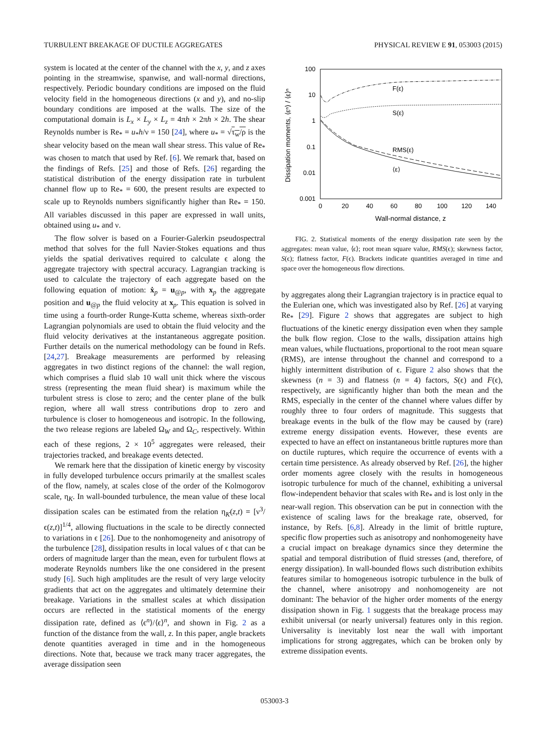TURBULENT BREAKAGE OF DUCTILE AGGREGATES PHYSICAL REVIEW E 91, 053003 (2015)
system is located at the center of the channel with the x, y, and z axes pointing in the streamwise, spanwise, and wall-normal directions, respectively. Periodic boundary conditions are imposed on the fluid velocity field in the homogeneous directions (x and y), and no-slip boundary conditions are imposed at the walls. The size of the computational domain is L<sub>x</sub> × L<sub>y</sub> × L<sub>z</sub> = 4πh × 2πh × 2h. The shear Reynolds number is Re<sub>*</sub> = u<sub>*</sub>h/ν = 150 [24], where u<sub>*</sub> = √τ<sub>w</sub>/ρ is the shear velocity based on the mean wall shear stress. This value of Re<sub>*</sub> was chosen to match that used by Ref. [6]. We remark that, based on the findings of Refs. [25] and those of Refs. [26] regarding the statistical distribution of the energy dissipation rate in turbulent channel flow up to Re<sub>*</sub> = 600, the present results are expected to scale up to Reynolds numbers significantly higher than Re<sub>*</sub> = 150. All variables discussed in this paper are expressed in wall units, obtained using u<sub>*</sub> and ν.
The flow solver is based on a Fourier-Galerkin pseudospectral method that solves for the full Navier-Stokes equations and thus yields the spatial derivatives required to calculate ϵ along the aggregate trajectory with spectral accuracy. Lagrangian tracking is used to calculate the trajectory of each aggregate based on the following equation of motion: ẋ<sub>p</sub> = u<sub>@p</sub>, with x<sub>p</sub> the aggregate position and u<sub>@p</sub> the fluid velocity at x<sub>p</sub>. This equation is solved in time using a fourth-order Runge-Kutta scheme, whereas sixth-order Lagrangian polynomials are used to obtain the fluid velocity and the fluid velocity derivatives at the instantaneous aggregate position. Further details on the numerical methodology can be found in Refs. [24,27]. Breakage measurements are performed by releasing aggregates in two distinct regions of the channel: the wall region, which comprises a fluid slab 10 wall unit thick where the viscous stress (representing the mean fluid shear) is maximum while the turbulent stress is close to zero; and the center plane of the bulk region, where all wall stress contributions drop to zero and turbulence is closer to homogeneous and isotropic. In the following, the two release regions are labeled Ω<sub>W</sub> and Ω<sub>C</sub>, respectively. Within each of these regions, 2 × 10<sup>5</sup> aggregates were released, their trajectories tracked, and breakage events detected.
We remark here that the dissipation of kinetic energy by viscosity in fully developed turbulence occurs primarily at the smallest scales of the flow, namely, at scales close of the order of the Kolmogorov scale, η<sub>K</sub>. In wall-bounded turbulence, the mean value of these local dissipation scales can be estimated from the relation η<sub>K</sub>(z,t) = [ν<sup>3</sup>/ϵ(z,t)]<sup>1/4</sup>, allowing fluctuations in the scale to be directly connected to variations in ϵ [26]. Due to the nonhomogeneity and anisotropy of the turbulence [28], dissipation results in local values of ϵ that can be orders of magnitude larger than the mean, even for turbulent flows at moderate Reynolds numbers like the one considered in the present study [6]. Such high amplitudes are the result of very large velocity gradients that act on the aggregates and ultimately determine their breakage. Variations in the smallest scales at which dissipation occurs are reflected in the statistical moments of the energy dissipation rate, defined as ⟨ϵ<sup>n</sup>⟩/⟨ϵ⟩<sup>n</sup>, and shown in Fig. 2 as a function of the distance from the wall, z. In this paper, angle brackets denote quantities averaged in time and in the homogeneous directions. Note that, because we track many tracer aggregates, the average dissipation seen
100
10
1
0.1
0.01
0.001
0
20
40
60
80
100
120
140
Wall-normal distance, z
Dissipation moments, ⟨εⁿ⟩ / ⟨ε⟩ⁿ
F(ε)
S(ε)
RMS(ε)
⟨ε⟩
FIG. 2. Statistical moments of the energy dissipation rate seen by the aggregates: mean value, ⟨ϵ⟩; root mean square value, RMS(ϵ); skewness factor, S(ϵ); flatness factor, F(ϵ). Brackets indicate quantities averaged in time and space over the homogeneous flow directions.
by aggregates along their Lagrangian trajectory is in practice equal to the Eulerian one, which was investigated also by Ref. [26] at varying Re<sub>*</sub> [29]. Figure 2 shows that aggregates are subject to high fluctuations of the kinetic energy dissipation even when they sample the bulk flow region. Close to the walls, dissipation attains high mean values, while fluctuations, proportional to the root mean square (RMS), are intense throughout the channel and correspond to a highly intermittent distribution of ϵ. Figure 2 also shows that the skewness (n = 3) and flatness (n = 4) factors, S(ϵ) and F(ϵ), respectively, are significantly higher than both the mean and the RMS, especially in the center of the channel where values differ by roughly three to four orders of magnitude. This suggests that breakage events in the bulk of the flow may be caused by (rare) extreme energy dissipation events. However, these events are expected to have an effect on instantaneous brittle ruptures more than on ductile ruptures, which require the occurrence of events with a certain time persistence. As already observed by Ref. [26], the higher order moments agree closely with the results in homogeneous isotropic turbulence for much of the channel, exhibiting a universal flow-independent behavior that scales with Re<sub>*</sub> and is lost only in the near-wall region. This observation can be put in connection with the existence of scaling laws for the breakage rate, observed, for instance, by Refs. [6,8]. Already in the limit of brittle rupture, specific flow properties such as anisotropy and nonhomogeneity have a crucial impact on breakage dynamics since they determine the spatial and temporal distribution of fluid stresses (and, therefore, of energy dissipation). In wall-bounded flows such distribution exhibits features similar to homogeneous isotropic turbulence in the bulk of the channel, where anisotropy and nonhomogeneity are not dominant: The behavior of the higher order moments of the energy dissipation shown in Fig. 1 suggests that the breakage process may exhibit universal (or nearly universal) features only in this region. Universality is inevitably lost near the wall with important implications for strong aggregates, which can be broken only by extreme dissipation events.
053003-3